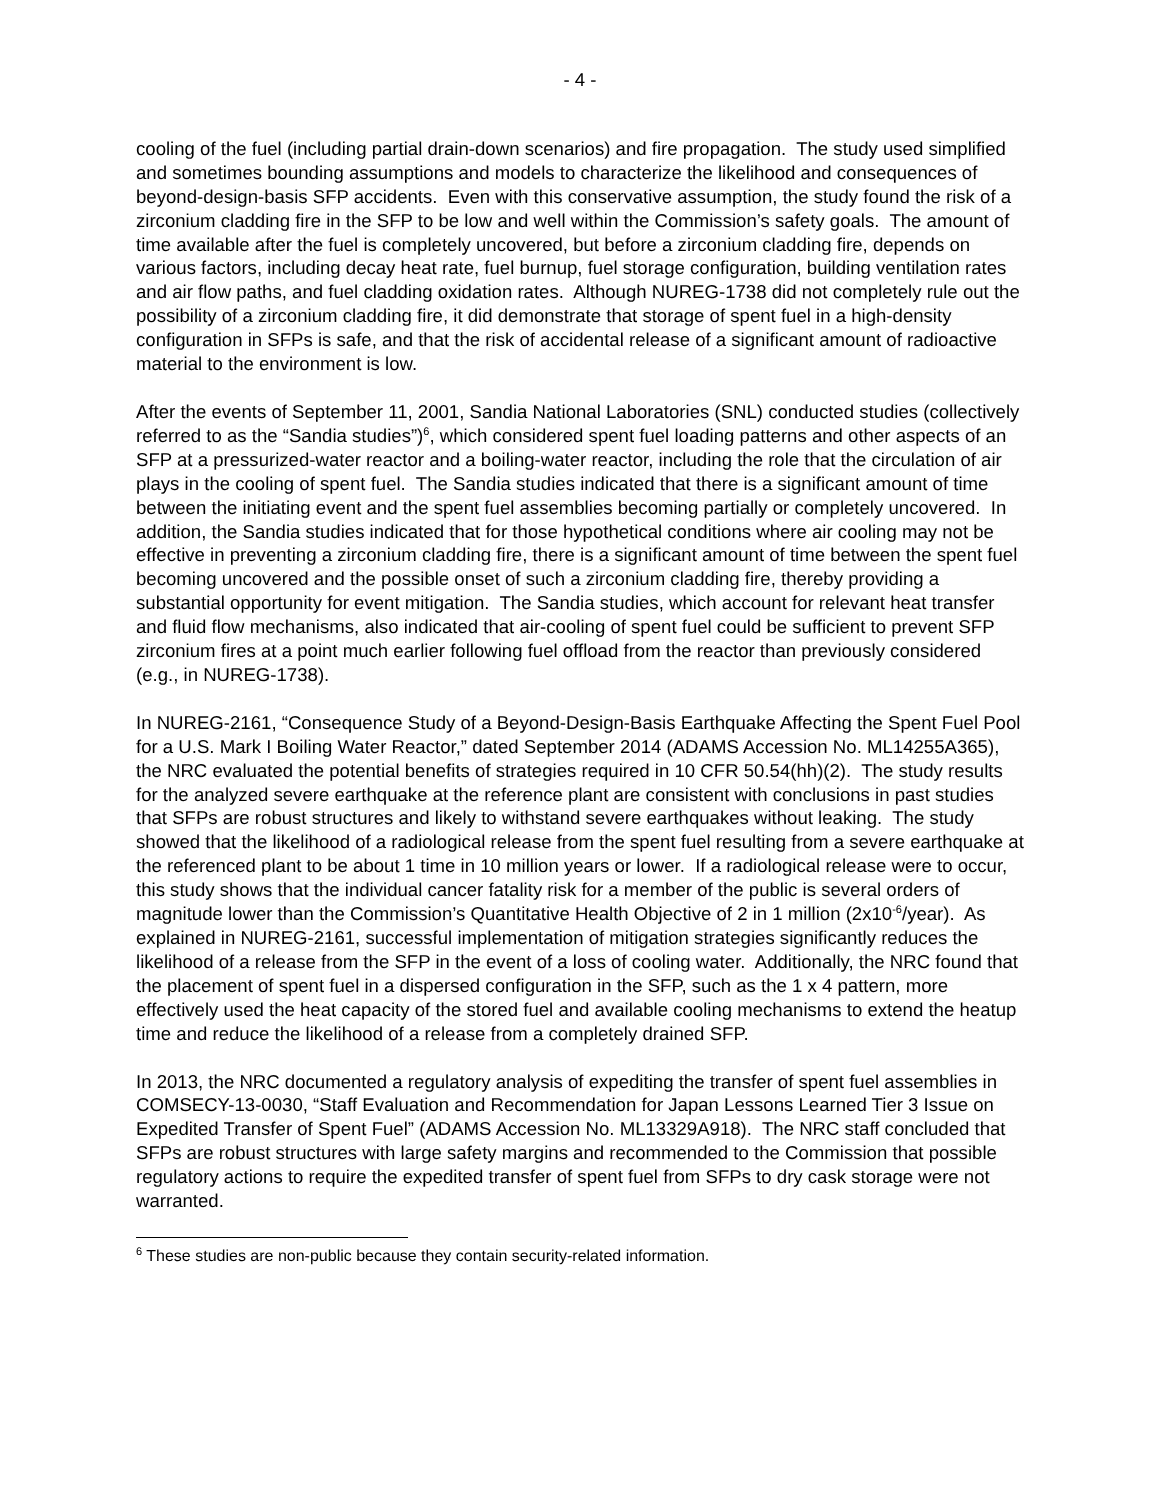- 4 -
cooling of the fuel (including partial drain-down scenarios) and fire propagation. The study used simplified and sometimes bounding assumptions and models to characterize the likelihood and consequences of beyond-design-basis SFP accidents. Even with this conservative assumption, the study found the risk of a zirconium cladding fire in the SFP to be low and well within the Commission’s safety goals. The amount of time available after the fuel is completely uncovered, but before a zirconium cladding fire, depends on various factors, including decay heat rate, fuel burnup, fuel storage configuration, building ventilation rates and air flow paths, and fuel cladding oxidation rates. Although NUREG-1738 did not completely rule out the possibility of a zirconium cladding fire, it did demonstrate that storage of spent fuel in a high-density configuration in SFPs is safe, and that the risk of accidental release of a significant amount of radioactive material to the environment is low.
After the events of September 11, 2001, Sandia National Laboratories (SNL) conducted studies (collectively referred to as the “Sandia studies”)<sup>6</sup>, which considered spent fuel loading patterns and other aspects of an SFP at a pressurized-water reactor and a boiling-water reactor, including the role that the circulation of air plays in the cooling of spent fuel. The Sandia studies indicated that there is a significant amount of time between the initiating event and the spent fuel assemblies becoming partially or completely uncovered. In addition, the Sandia studies indicated that for those hypothetical conditions where air cooling may not be effective in preventing a zirconium cladding fire, there is a significant amount of time between the spent fuel becoming uncovered and the possible onset of such a zirconium cladding fire, thereby providing a substantial opportunity for event mitigation. The Sandia studies, which account for relevant heat transfer and fluid flow mechanisms, also indicated that air-cooling of spent fuel could be sufficient to prevent SFP zirconium fires at a point much earlier following fuel offload from the reactor than previously considered (e.g., in NUREG-1738).
In NUREG-2161, “Consequence Study of a Beyond-Design-Basis Earthquake Affecting the Spent Fuel Pool for a U.S. Mark I Boiling Water Reactor,” dated September 2014 (ADAMS Accession No. ML14255A365), the NRC evaluated the potential benefits of strategies required in 10 CFR 50.54(hh)(2). The study results for the analyzed severe earthquake at the reference plant are consistent with conclusions in past studies that SFPs are robust structures and likely to withstand severe earthquakes without leaking. The study showed that the likelihood of a radiological release from the spent fuel resulting from a severe earthquake at the referenced plant to be about 1 time in 10 million years or lower. If a radiological release were to occur, this study shows that the individual cancer fatality risk for a member of the public is several orders of magnitude lower than the Commission’s Quantitative Health Objective of 2 in 1 million (2x10<sup>-6</sup>/year). As explained in NUREG-2161, successful implementation of mitigation strategies significantly reduces the likelihood of a release from the SFP in the event of a loss of cooling water. Additionally, the NRC found that the placement of spent fuel in a dispersed configuration in the SFP, such as the 1 x 4 pattern, more effectively used the heat capacity of the stored fuel and available cooling mechanisms to extend the heatup time and reduce the likelihood of a release from a completely drained SFP.
In 2013, the NRC documented a regulatory analysis of expediting the transfer of spent fuel assemblies in COMSECY-13-0030, “Staff Evaluation and Recommendation for Japan Lessons Learned Tier 3 Issue on Expedited Transfer of Spent Fuel” (ADAMS Accession No. ML13329A918). The NRC staff concluded that SFPs are robust structures with large safety margins and recommended to the Commission that possible regulatory actions to require the expedited transfer of spent fuel from SFPs to dry cask storage were not warranted.
<sup>6</sup> These studies are non-public because they contain security-related information.